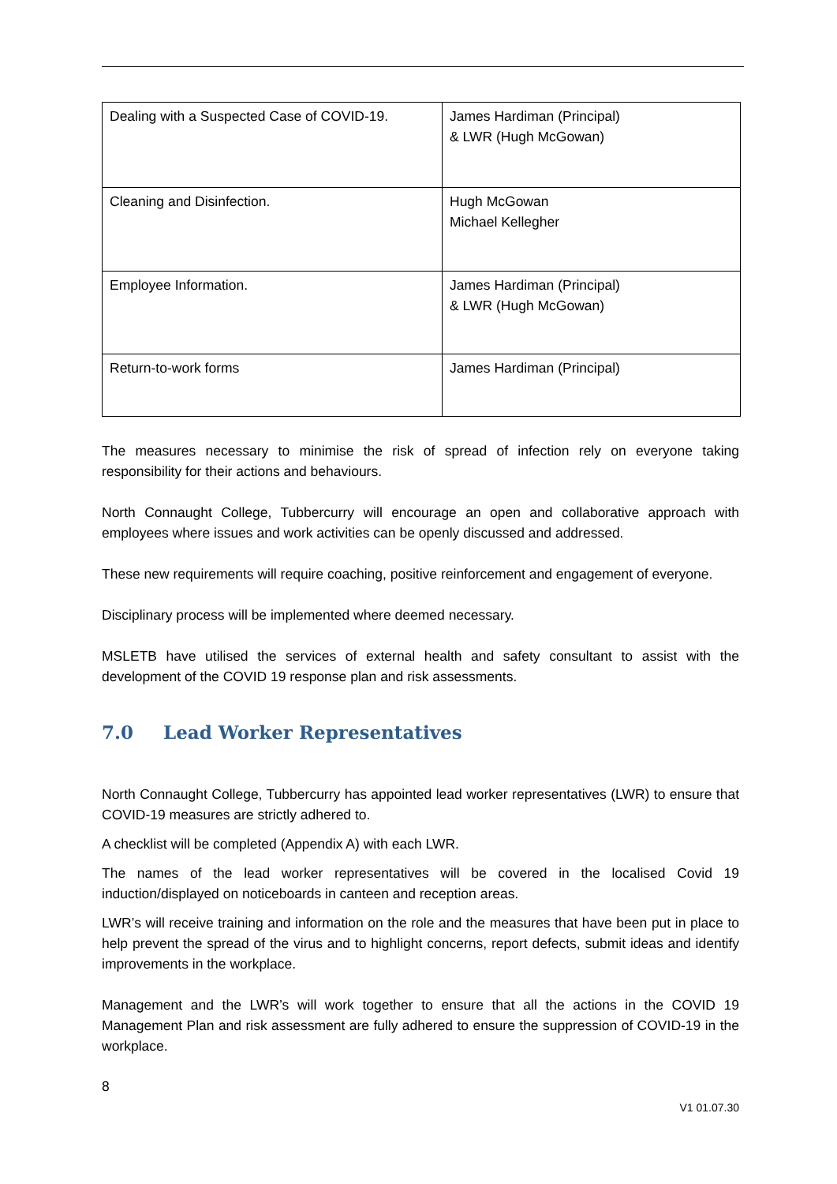| Dealing with a Suspected Case of COVID-19. | James Hardiman (Principal) & LWR (Hugh McGowan) |
| Cleaning and Disinfection. | Hugh McGowan Michael Kellegher |
| Employee Information. | James Hardiman (Principal) & LWR (Hugh McGowan) |
| Return-to-work forms | James Hardiman (Principal) |
The measures necessary to minimise the risk of spread of infection rely on everyone taking responsibility for their actions and behaviours.
North Connaught College, Tubbercurry will encourage an open and collaborative approach with employees where issues and work activities can be openly discussed and addressed.
These new requirements will require coaching, positive reinforcement and engagement of everyone.
Disciplinary process will be implemented where deemed necessary.
MSLETB have utilised the services of external health and safety consultant to assist with the development of the COVID 19 response plan and risk assessments.
7.0 Lead Worker Representatives
North Connaught College, Tubbercurry has appointed lead worker representatives (LWR) to ensure that COVID-19 measures are strictly adhered to.
A checklist will be completed (Appendix A) with each LWR.
The names of the lead worker representatives will be covered in the localised Covid 19 induction/displayed on noticeboards in canteen and reception areas.
LWR’s will receive training and information on the role and the measures that have been put in place to help prevent the spread of the virus and to highlight concerns, report defects, submit ideas and identify improvements in the workplace.
Management and the LWR’s will work together to ensure that all the actions in the COVID 19 Management Plan and risk assessment are fully adhered to ensure the suppression of COVID-19 in the workplace.
8
V1 01.07.30